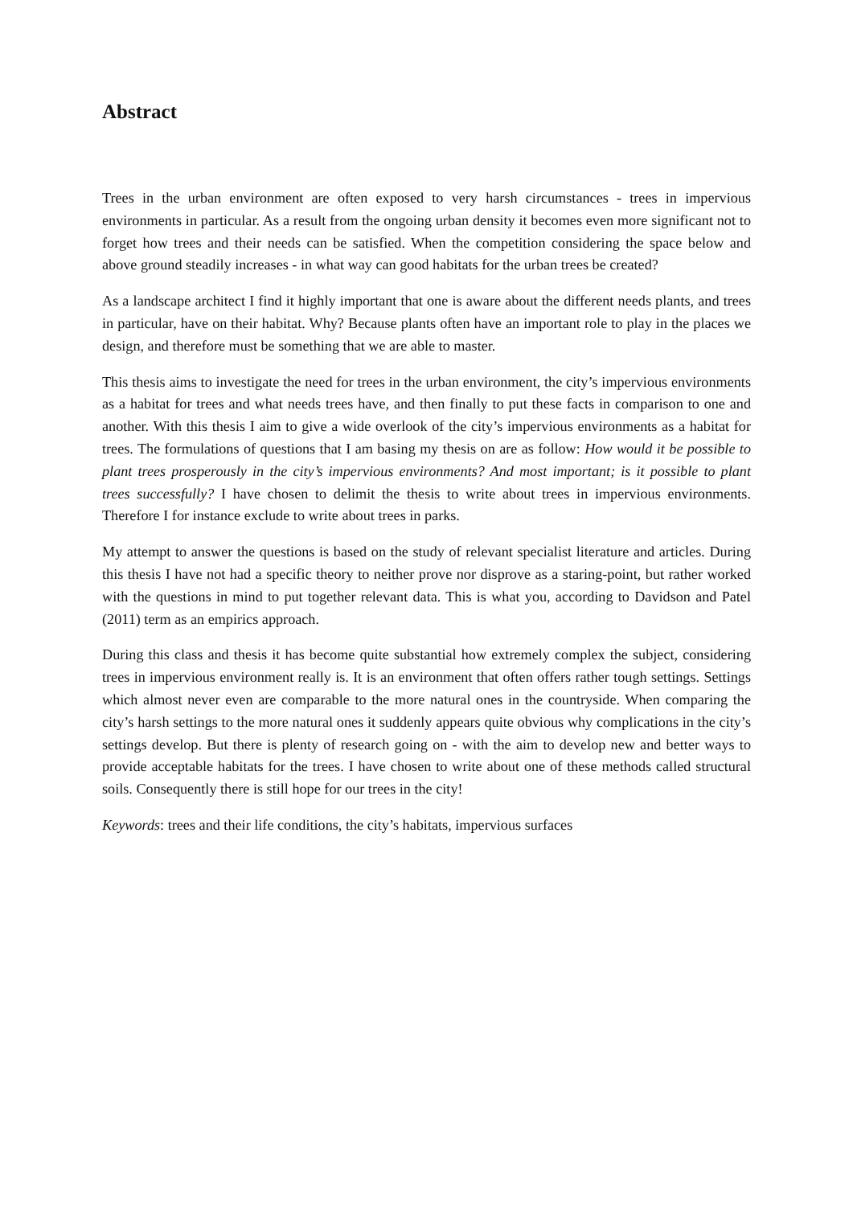Abstract
Trees in the urban environment are often exposed to very harsh circumstances - trees in impervious environments in particular. As a result from the ongoing urban density it becomes even more significant not to forget how trees and their needs can be satisfied. When the competition considering the space below and above ground steadily increases - in what way can good habitats for the urban trees be created?
As a landscape architect I find it highly important that one is aware about the different needs plants, and trees in particular, have on their habitat. Why? Because plants often have an important role to play in the places we design, and therefore must be something that we are able to master.
This thesis aims to investigate the need for trees in the urban environment, the city’s impervious environments as a habitat for trees and what needs trees have, and then finally to put these facts in comparison to one and another. With this thesis I aim to give a wide overlook of the city’s impervious environments as a habitat for trees. The formulations of questions that I am basing my thesis on are as follow: How would it be possible to plant trees prosperously in the city’s impervious environments? And most important; is it possible to plant trees successfully? I have chosen to delimit the thesis to write about trees in impervious environments. Therefore I for instance exclude to write about trees in parks.
My attempt to answer the questions is based on the study of relevant specialist literature and articles. During this thesis I have not had a specific theory to neither prove nor disprove as a staring-point, but rather worked with the questions in mind to put together relevant data. This is what you, according to Davidson and Patel (2011) term as an empirics approach.
During this class and thesis it has become quite substantial how extremely complex the subject, considering trees in impervious environment really is. It is an environment that often offers rather tough settings. Settings which almost never even are comparable to the more natural ones in the countryside. When comparing the city’s harsh settings to the more natural ones it suddenly appears quite obvious why complications in the city’s settings develop. But there is plenty of research going on - with the aim to develop new and better ways to provide acceptable habitats for the trees. I have chosen to write about one of these methods called structural soils. Consequently there is still hope for our trees in the city!
Keywords: trees and their life conditions, the city’s habitats, impervious surfaces